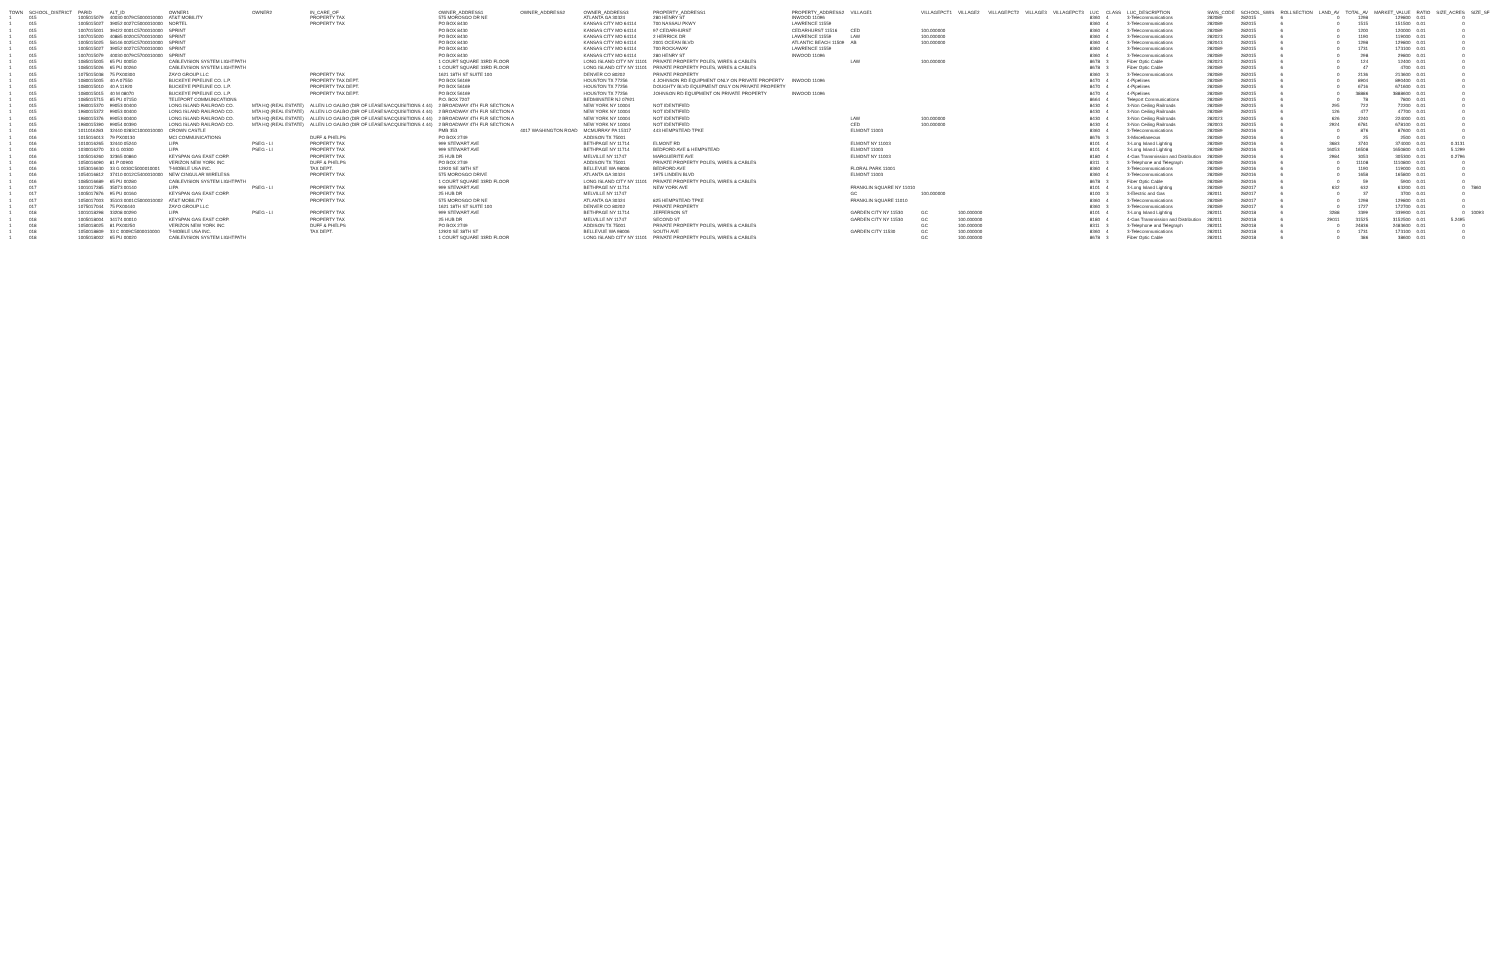| TOWN | SCHOOL_DISTRICT | PARID | ALT_ID | OWNER1 | OWNER2 | IN_CARE_OF | OWNER_ADDRESS1 | OWNER_ADDRESS2 | OWNER_ADDRESS3 | PROPERTY_ADDRESS1 | PROPERTY_ADDRESS2 | VILLAGE1 | VILLAGEPCT1 | VILLAGE2 | VILLAGEPCT2 | VILLAGE3 | VILLAGEPCT3 | LUC | CLASS | LUC_DESCRIPTION | SWIS_CODE | SCHOOL_SWIS | ROLLSECTION | LAND_AV | TOTAL_AV | MARKET_VALUE | RATIO | SIZE_ACRES | SIZE_SF |
| --- | --- | --- | --- | --- | --- | --- | --- | --- | --- | --- | --- | --- | --- | --- | --- | --- | --- | --- | --- | --- | --- | --- | --- | --- | --- | --- | --- | --- | --- |
| 1 | 015 | 1005015079 | 40030 0079C5000010000 | AT&T MOBILITY | | PROPERTY TAX | 575 MOROSGO DR NE | | ATLANTA GA 30324 | 280 HENRY ST | INWOOD 11096 | | | | | | | 8360 | 4 | 3-Telecommunications | 282089 | 282015 | 6 | 0 | 1298 | 129800 | 0.01 | 0 | |
| 1 | 015 | 1005015027 | 39052 0027C5000010000 | NORTEL | | PROPERTY TAX | PO BOX 8430 | | KANSAS CITY MO 64114 | 700 NASSAU PKWY | LAWRENCE 11559 | | | | | | | 8360 | 4 | 3-Telecommunications | 282089 | 282015 | 6 | 0 | 1515 | 151500 | 0.01 | 0 | |
| 1 | 015 | 1007015001 | 39422 0001C5700010000 | SPRINT | | | PO BOX 8430 | | KANSAS CITY MO 64114 | 97 CEDARHURST | CEDARHURST 11516 | CED | 100.000000 | | | | | 8360 | 4 | 3-Telecommunications | 282089 | 282015 | 6 | 0 | 1200 | 120000 | 0.01 | 0 | |
| 1 | 015 | 1007015020 | 40885 0020C5700010000 | SPRINT | | | PO BOX 8430 | | KANSAS CITY MO 64114 | 2 HERRICK DR | LAWRENCE 11559 | LAW | 100.000000 | | | | | 8360 | 4 | 3-Telecommunications | 282023 | 282015 | 6 | 0 | 1190 | 119000 | 0.01 | 0 | |
| 1 | 015 | 1005015025 | 58146 0025C5700010000 | SPRINT | | | PO BOX 8430 | | KANSAS CITY MO 64114 | 2001 OCEAN BLVD | ATLANTIC BEACH 11509 | AB | 100.000000 | | | | | 8360 | 4 | 3-Telecommunications | 282043 | 282015 | 6 | 0 | 1298 | 129800 | 0.01 | 0 | |
| 1 | 015 | 1005015027 | 39052 0027C5700010000 | SPRINT | | | PO BOX 8430 | | KANSAS CITY MO 64114 | 700 ROCKAWAY | LAWRENCE 11559 | | | | | | | 8360 | 4 | 3-Telecommunications | 282089 | 282015 | 6 | 0 | 1731 | 173100 | 0.01 | 0 | |
| 1 | 015 | 1007015079 | 40030 0079C5700010000 | SPRINT | | | PO BOX 8430 | | KANSAS CITY MO 64114 | 280 HENRY ST | INWOOD 11096 | | | | | | | 8360 | 4 | 3-Telecommunications | 282089 | 282015 | 6 | 0 | 298 | 29800 | 0.01 | 0 | |
| 1 | 015 | 1085015005 | 65 PU 00050 | CABLEVISION SYSTEM LIGHTPATH | | | 1 COURT SQUARE 33RD FLOOR | | LONG ISLAND CITY NY 11101 | PRIVATE PROPERTY POLES, WIRES & CABLES | | LAW | 100.000000 | | | | | 8678 | 3 | Fiber Optic Cable | 282023 | 282015 | 6 | 0 | 124 | 12400 | 0.01 | 0 | |
| 1 | 015 | 1085015026 | 65 PU 00260 | CABLEVISION SYSTEM LIGHTPATH | | | 1 COURT SQUARE 33RD FLOOR | | LONG ISLAND CITY NY 11101 | PRIVATE PROPERTY POLES, WIRES & CABLES | | | | | | | | 8678 | 3 | Fiber Optic Cable | 282089 | 282015 | 6 | 0 | 47 | 4700 | 0.01 | 0 | |
| 1 | 015 | 1075015038 | 75 PX00300 | ZAYO GROUP LLC | | PROPERTY TAX | 1621 18TH ST SUITE 100 | | DENVER CO 80202 | PRIVATE PROPERTY | | | | | | | | 8360 | 3 | 3-Telecommunications | 282089 | 282015 | 6 | 0 | 2136 | 213600 | 0.01 | 0 | |
| 1 | 015 | 1080015005 | 40 A 07550 | BUCKEYE PIPELINE CO. L.P. | | PROPERTY TAX DEPT. | PO BOX 56169 | | HOUSTON TX 77256 | 4 JOHNSON RD EQUIPMENT ONLY ON PRIVATE PROPERTY | INWOOD 11096 | | | | | | | 8470 | 4 | 4-Pipelines | 282089 | 282015 | 6 | 0 | 8904 | 890400 | 0.01 | 0 | |
| 1 | 015 | 1080015010 | 40 A 11920 | BUCKEYE PIPELINE CO. L.P. | | PROPERTY TAX DEPT. | PO BOX 56169 | | HOUSTON TX 77256 | DOUGHTY BLVD EQUIPMENT ONLY ON PRIVATE PROPERTY | | | | | | | | 8470 | 4 | 4-Pipelines | 282089 | 282015 | 6 | 0 | 6716 | 671600 | 0.01 | 0 | |
| 1 | 015 | 1080015015 | 40 M 08070 | BUCKEYE PIPELINE CO. L.P. | | PROPERTY TAX DEPT. | PO BOX 56169 | | HOUSTON TX 77256 | JOHNSON RD EQUIPMENT ON PRIVATE PROPERTY | INWOOD 11096 | | | | | | | 8470 | 4 | 4-Pipelines | 282089 | 282015 | 6 | 0 | 38886 | 3888600 | 0.01 | 0 | |
| 1 | 015 | 1085015715 | 85 PU 07150 | TELEPORT COMMUNICATIONS | | | P.O. BOX 7207 | | BEDMINSTER NJ 07921 | | | | | | | | | 8664 | 4 | Teleport Communications | 282089 | 282015 | 6 | 0 | 78 | 7800 | 0.01 | 0 | |
| 1 | 015 | 1980015370 | 99053 00400 | LONG ISLAND RAILROAD CO. | MTA HQ (REAL ESTATE) | ALLEN LO GALBO (DIR OF LEASES/ACQUISITIONS 4 44) | 2 BROADWAY 4TH FLR SECTION A | | NEW YORK NY 10004 | NOT IDENTIFIED | | | | | | | | 8430 | 4 | 3-Non Ceiling Railroads | 282089 | 282015 | 6 | 295 | 722 | 72200 | 0.01 | 0 | |
| 1 | 015 | 1980015372 | 99053 00400 | LONG ISLAND RAILROAD CO. | MTA HQ (REAL ESTATE) | ALLEN LO GALBO (DIR OF LEASES/ACQUISITIONS 4 44) | 2 BROADWAY 4TH FLR SECTION A | | NEW YORK NY 10004 | NOT IDENTIFIED | | | | | | | | 8430 | 4 | 3-Non Ceiling Railroads | 282089 | 282015 | 6 | 126 | 477 | 47700 | 0.01 | 0 | |
| 1 | 015 | 1980015376 | 99053 00400 | LONG ISLAND RAILROAD CO. | MTA HQ (REAL ESTATE) | ALLEN LO GALBO (DIR OF LEASES/ACQUISITIONS 4 44) | 2 BROADWAY 4TH FLR SECTION A | | NEW YORK NY 10004 | NOT IDENTIFIED | | LAW | 100.000000 | | | | | 8430 | 4 | 3-Non Ceiling Railroads | 282023 | 282015 | 6 | 626 | 2240 | 224000 | 0.01 | 0 | |
| 1 | 015 | 1980015390 | 99054 00390 | LONG ISLAND RAILROAD CO. | MTA HQ (REAL ESTATE) | ALLEN LO GALBO (DIR OF LEASES/ACQUISITIONS 4 44) | 2 BROADWAY 4TH FLR SECTION A | | NEW YORK NY 10004 | NOT IDENTIFIED | | CED | 100.000000 | | | | | 8430 | 4 | 3-Non Ceiling Railroads | 282003 | 282015 | 6 | 2924 | 6781 | 678100 | 0.01 | 0 | |
| 1 | 016 | 1011016283 | 32440 0283C1000010000 | CROWN CASTLE | | | PMB 353 | 4017 WASHINGTON ROAD | MCMURRAY PA 15317 | 443 HEMPSTEAD TPKE | | ELMONT 11003 | | | | | | 8360 | 4 | 3-Telecommunications | 282089 | 282016 | 6 | 0 | 876 | 87600 | 0.01 | 0 | |
| 1 | 016 | 1015016013 | 79 PX00130 | MCI COMMUNICATIONS | | DUFF & PHELPS | PO BOX 2749 | | ADDISON TX 75001 | | | | | | | | | 8676 | 3 | 3-Miscellaneous | 282089 | 282016 | 6 | 0 | 25 | 2500 | 0.01 | 0 | |
| 1 | 016 | 1010016265 | 32440 05240 | LIPA | PSEG - LI | PROPERTY TAX | 999 STEWART AVE | | BETHPAGE NY 11714 | ELMONT RD | | ELMONT NY 11003 | | | | | | 8101 | 4 | 3-Long Island Lighting | 282089 | 282016 | 6 | 3683 | 3740 | 374000 | 0.01 | 0.3131 | |
| 1 | 016 | 1030016270 | 33 G 00300 | LIPA | PSEG - LI | PROPERTY TAX | 999 STEWART AVE | | BETHPAGE NY 11714 | BEDFORD AVE & HEMPSTEAD | | ELMONT 11003 | | | | | | 8101 | 4 | 3-Long Island Lighting | 282089 | 282016 | 6 | 16053 | 16508 | 1650800 | 0.01 | 5.1299 | |
| 1 | 016 | 1005016260 | 32365 00860 | KEYSPAN GAS EAST CORP. | | PROPERTY TAX | 25 HUB DR | | MELVILLE NY 11747 | MARGUERITE AVE | | ELMONT NY 11003 | | | | | | 8180 | 4 | 4-Gas Transmission and Distribution | 282089 | 282016 | 6 | 2984 | 3053 | 305300 | 0.01 | 0.2796 | |
| 1 | 016 | 1050016090 | 81 P 00900 | VERIZON NEW YORK INC | | DUFF & PHELPS | PO BOX 2749 | | ADDISON TX 75001 | PRIVATE PROPERTY POLES, WIRES & CABLES | | | | | | | | 8311 | 3 | 3-Telephone and Telegraph | 282089 | 282016 | 6 | 0 | 11108 | 1110800 | 0.01 | 0 | |
| 1 | 016 | 1053016630 | 33 G 0030C5000010001 | T-MOBILE USA INC. | | TAX DEPT. | 12920 SE 38TH ST | | BELLEVUE WA 98006 | BEDFORD AVE | | FLORAL PARK 11001 | | | | | | 8360 | 4 | 3-Telecommunications | 282089 | 282016 | 6 | 0 | 1190 | 119000 | 0.01 | 0 | |
| 1 | 016 | 1054016812 | 37410 0012C5400010000 | NEW CINGULAR WIRELESS | | PROPERTY TAX | 575 MOROSGO DRIVE | | ATLANTA GA 30324 | 1975 LINDEN BLVD | | ELMONT 11003 | | | | | | 8360 | 4 | 3-Telecommunications | 282089 | 282016 | 6 | 0 | 1658 | 165800 | 0.01 | 0 | |
| 1 | 016 | 1085016689 | 65 PU 00280 | CABLEVISION SYSTEM LIGHTPATH | | | 1 COURT SQUARE 33RD FLOOR | | LONG ISLAND CITY NY 11101 | PRIVATE PROPERTY POLES, WIRES & CABLES | | | | | | | | 8678 | 3 | Fiber Optic Cable | 282089 | 282016 | 6 | 0 | 59 | 5900 | 0.01 | 0 | |
| 1 | 017 | 1001017285 | 35073 00140 | LIPA | PSEG - LI | PROPERTY TAX | 999 STEWART AVE | | BETHPAGE NY 11714 | NEW YORK AVE | | FRANKLIN SQUARE NY 11010 | | | | | | 8101 | 4 | 3-Long Island Lighting | 282089 | 282017 | 6 | 632 | 632 | 63200 | 0.01 | 0 | 7860 |
| 1 | 017 | 1005017876 | 95 PU 00160 | KEYSPAN GAS EAST CORP. | | PROPERTY TAX | 25 HUB DR | | MELVILLE NY 11747 | | | GC | 100.000000 | | | | | 8100 | 3 | 3-Electric and Gas | 282011 | 282017 | 6 | 0 | 37 | 3700 | 0.01 | 0 | |
| 1 | 017 | 1050017003 | 35103 0001C5000010002 | AT&T MOBILITY | | PROPERTY TAX | 575 MOROSGO DR NE | | ATLANTA GA 30324 | 825 HEMPSTEAD TPKE | | FRANKLIN SQUARE 11010 | | | | | | 8360 | 4 | 3-Telecommunications | 282089 | 282017 | 6 | 0 | 1298 | 129800 | 0.01 | 0 | |
| 1 | 017 | 1075017044 | 75 PX00440 | ZAYO GROUP LLC | | | 1621 18TH ST SUITE 100 | | DENVER CO 80202 | PRIVATE PROPERTY | | | | | | | | 8360 | 3 | 3-Telecommunications | 282089 | 282017 | 6 | 0 | 1727 | 172700 | 0.01 | 0 | |
| 1 | 018 | 1001018298 | 33208 00290 | LIPA | PSEG - LI | PROPERTY TAX | 999 STEWART AVE | | BETHPAGE NY 11714 | JEFFERSON ST | | GARDEN CITY NY 11530 | GC | 100.000000 | | | | 8101 | 4 | 3-Long Island Lighting | 282011 | 282018 | 6 | 3288 | 3399 | 339900 | 0.01 | 0 | 10093 |
| 1 | 018 | 1005018004 | 34174 00010 | KEYSPAN GAS EAST CORP. | | PROPERTY TAX | 25 HUB DR | | MELVILLE NY 11747 | SECOND ST | | GARDEN CITY NY 11530 | GC | 100.000000 | | | | 8180 | 4 | 4-Gas Transmission and Distribution | 282011 | 282018 | 6 | 29011 | 31525 | 3152500 | 0.01 | 5.2495 | |
| 1 | 018 | 1050018025 | 81 PX00250 | VERIZON NEW YORK INC | | DUFF & PHELPS | PO BOX 2749 | | ADDISON TX 75001 | PRIVATE PROPERTY POLES, WIRES & CABLES | | | GC | 100.000000 | | | | 8311 | 3 | 3-Telephone and Telegraph | 282011 | 282018 | 6 | 0 | 24836 | 2483600 | 0.01 | 0 | |
| 1 | 018 | 1050018809 | 33 C 0009C5000010000 | T-MOBILE USA INC. | | TAX DEPT. | 12920 SE 38TH ST | | BELLEVUE WA 98006 | SOUTH AVE | | GARDEN CITY 11530 | GC | 100.000000 | | | | 8360 | 4 | 3-Telecommunications | 282011 | 282018 | 6 | 0 | 1731 | 173100 | 0.01 | 0 | |
| 1 | 018 | 1005018002 | 65 PU 00020 | CABLEVISION SYSTEM LIGHTPATH | | | 1 COURT SQUARE 33RD FLOOR | | LONG ISLAND CITY NY 11101 | PRIVATE PROPERTY POLES, WIRES & CABLES | | | GC | 100.000000 | | | | 8678 | 3 | Fiber Optic Cable | 282011 | 282018 | 6 | 0 | 386 | 38600 | 0.01 | 0 | |